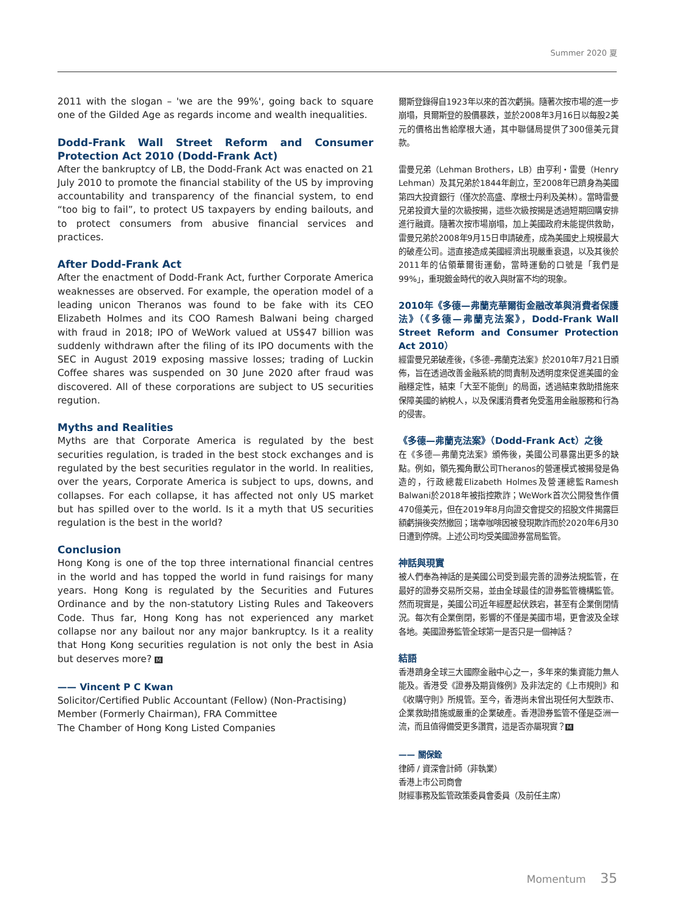Summer 2020 夏
2011 with the slogan – 'we are the 99%', going back to square one of the Gilded Age as regards income and wealth inequalities.
Dodd-Frank Wall Street Reform and Consumer Protection Act 2010 (Dodd-Frank Act)
After the bankruptcy of LB, the Dodd-Frank Act was enacted on 21 July 2010 to promote the financial stability of the US by improving accountability and transparency of the financial system, to end “too big to fail”, to protect US taxpayers by ending bailouts, and to protect consumers from abusive financial services and practices.
After Dodd-Frank Act
After the enactment of Dodd-Frank Act, further Corporate America weaknesses are observed. For example, the operation model of a leading unicon Theranos was found to be fake with its CEO Elizabeth Holmes and its COO Ramesh Balwani being charged with fraud in 2018; IPO of WeWork valued at US$47 billion was suddenly withdrawn after the filing of its IPO documents with the SEC in August 2019 exposing massive losses; trading of Luckin Coffee shares was suspended on 30 June 2020 after fraud was discovered. All of these corporations are subject to US securities regution.
Myths and Realities
Myths are that Corporate America is regulated by the best securities regulation, is traded in the best stock exchanges and is regulated by the best securities regulator in the world. In realities, over the years, Corporate America is subject to ups, downs, and collapses. For each collapse, it has affected not only US market but has spilled over to the world. Is it a myth that US securities regulation is the best in the world?
Conclusion
Hong Kong is one of the top three international financial centres in the world and has topped the world in fund raisings for many years. Hong Kong is regulated by the Securities and Futures Ordinance and by the non-statutory Listing Rules and Takeovers Code. Thus far, Hong Kong has not experienced any market collapse nor any bailout nor any major bankruptcy. Is it a reality that Hong Kong securities regulation is not only the best in Asia but deserves more? M
—— Vincent P C Kwan
Solicitor/Certified Public Accountant (Fellow) (Non-Practising)
Member (Formerly Chairman), FRA Committee
The Chamber of Hong Kong Listed Companies
爾斯登錄得自1923年以來的首次虧損。隨著次按市場的進一步崩塌，貝爾斯登的股價暴跌，並於2008年3月16日以每股2美元的價格出售給摩根大通，其中聯儲局提供了300億美元貸款。
雷曼兄弟（Lehman Brothers，LB）由亨利・雷曼（Henry Lehman）及其兄弟於1844年創立，至2008年已躋身為美國第四大投資銀行（僅次於高盛、摩根士丹利及美林）。當時雷曼兄弟投資大量的次級按揭，這些次級按揭是透過短期回購安排進行融資。隨著次按市場崩塌，加上美國政府未能提供救助，雷曼兄弟於2008年9月15日申請破產，成為美國史上規模最大的破產公司。這直接造成美國經濟出現嚴重衰退，以及其後於2011年的佔領華爾街運動，當時運動的口號是「我們是99%」，重現鍍金時代的收入與財富不均的現象。
2010年《多德—弗蘭克華爾街金融改革與消費者保護法》（《多德—弗蘭克法案》，Dodd-Frank Wall Street Reform and Consumer Protection Act 2010）
經雷曼兄弟破產後，《多德–弗蘭克法案》於2010年7月21日頒佈，旨在透過改善金融系統的問責制及透明度來促進美國的金融穩定性，結束「大至不能倒」的局面，透過結束救助措施來保障美國的納稅人，以及保護消費者免受濫用金融服務和行為的侵害。
《多德—弗蘭克法案》（Dodd-Frank Act）之後
在《多德—弗蘭克法案》頒佈後，美國公司暴露出更多的缺點。例如，領先獨角獸公司Theranos的營運模式被揭發是偽造的，行政總裁Elizabeth Holmes及營運總監Ramesh Balwani於2018年被指控欺詐；WeWork首次公開發售作價470億美元，但在2019年8月向證交會提交的招股文件揭露巨額虧損後突然撤回；瑞幸咖啡因被發現欺詐而於2020年6月30日遭到停牌。上述公司均受美國證券當局監管。
神話與現實
被人們奉為神話的是美國公司受到最完善的證券法規監管，在最好的證券交易所交易，並由全球最佳的證券監管機構監管。然而現實是，美國公司近年經歷起伏跌宕，甚至有企業倒閉情況。每次有企業倒閉，影響的不僅是美國市場，更會波及全球各地。美國證券監管全球第一是否只是一個神話？
結語
香港躋身全球三大國際金融中心之一，多年來的集資能力無人能及。香港受《證券及期貨條例》及非法定的《上市規則》和《收購守則》所規管。至今，香港尚未曾出現任何大型跌市、企業救助措施或嚴重的企業破產。香港證券監管不僅是亞洲一流，而且值得備受更多讚賞，這是否亦屬現實？M
—— 關保銓
律師 / 資深會計師（非執業）
香港上市公司商會
財經事務及監管政策委員會委員（及前任主席）
Momentum 35